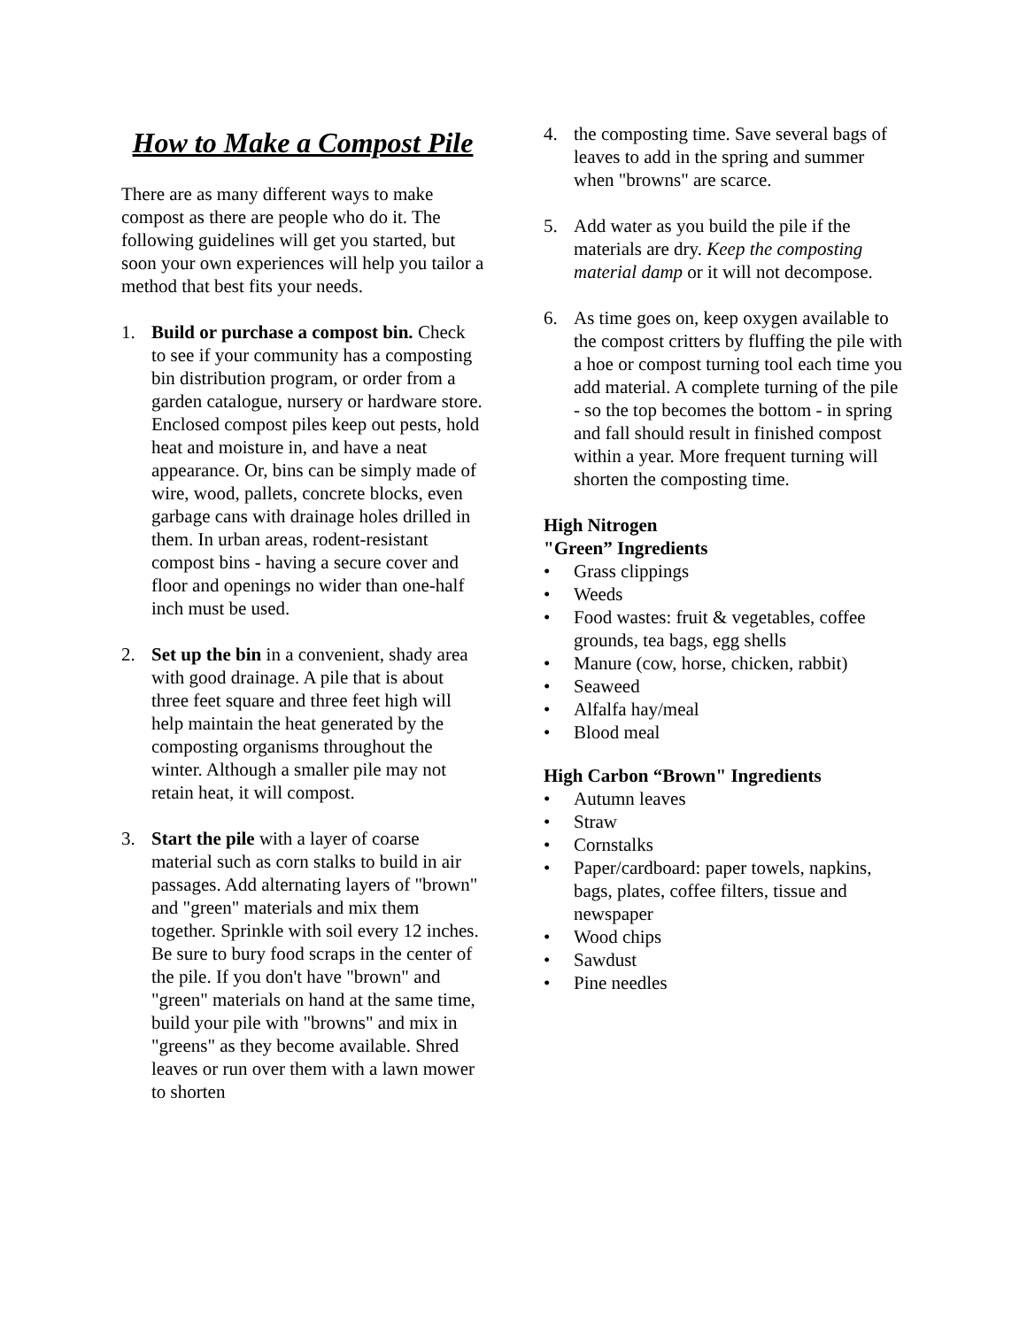How to Make a Compost Pile
There are as many different ways to make compost as there are people who do it. The following guidelines will get you started, but soon your own experiences will help you tailor a method that best fits your needs.
1. Build or purchase a compost bin. Check to see if your community has a composting bin distribution program, or order from a garden catalogue, nursery or hardware store. Enclosed compost piles keep out pests, hold heat and moisture in, and have a neat appearance. Or, bins can be simply made of wire, wood, pallets, concrete blocks, even garbage cans with drainage holes drilled in them. In urban areas, rodent-resistant compost bins - having a secure cover and floor and openings no wider than one-half inch must be used.
2. Set up the bin in a convenient, shady area with good drainage. A pile that is about three feet square and three feet high will help maintain the heat generated by the composting organisms throughout the winter. Although a smaller pile may not retain heat, it will compost.
3. Start the pile with a layer of coarse material such as corn stalks to build in air passages. Add alternating layers of "brown" and "green" materials and mix them together. Sprinkle with soil every 12 inches. Be sure to bury food scraps in the center of the pile. If you don't have "brown" and "green" materials on hand at the same time, build your pile with "browns" and mix in "greens" as they become available. Shred leaves or run over them with a lawn mower to shorten
4. the composting time. Save several bags of leaves to add in the spring and summer when "browns" are scarce.
5. Add water as you build the pile if the materials are dry. Keep the composting material damp or it will not decompose.
6. As time goes on, keep oxygen available to the compost critters by fluffing the pile with a hoe or compost turning tool each time you add material. A complete turning of the pile - so the top becomes the bottom - in spring and fall should result in finished compost within a year. More frequent turning will shorten the composting time.
High Nitrogen
"Green” Ingredients
• Grass clippings
• Weeds
• Food wastes: fruit & vegetables, coffee grounds, tea bags, egg shells
• Manure (cow, horse, chicken, rabbit)
• Seaweed
• Alfalfa hay/meal
• Blood meal
High Carbon “Brown" Ingredients
• Autumn leaves
• Straw
• Cornstalks
• Paper/cardboard: paper towels, napkins, bags, plates, coffee filters, tissue and newspaper
• Wood chips
• Sawdust
• Pine needles